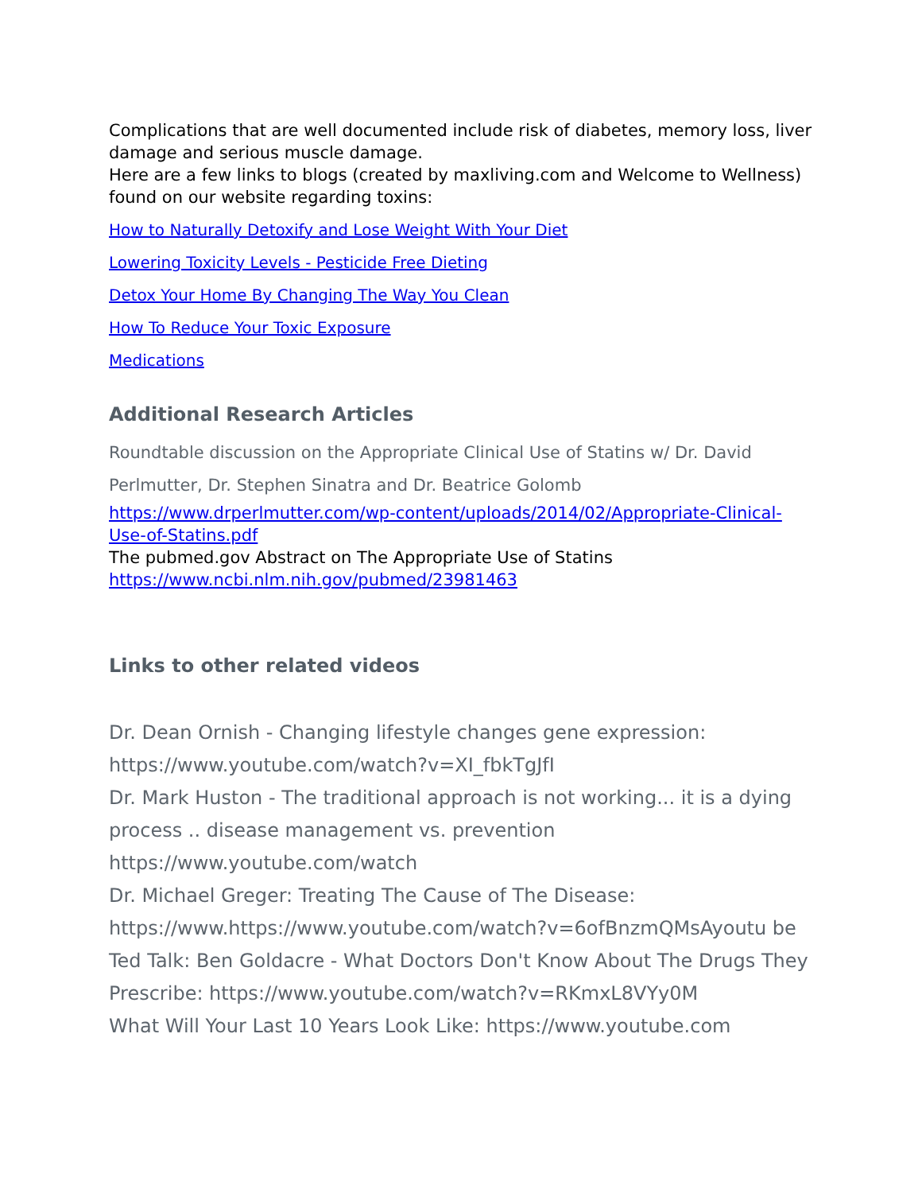Complications that are well documented include risk of diabetes, memory loss, liver damage and serious muscle damage.
Here are a few links to blogs (created by maxliving.com and Welcome to Wellness) found on our website regarding toxins:
How to Naturally Detoxify and Lose Weight With Your Diet
Lowering Toxicity Levels - Pesticide Free Dieting
Detox Your Home By Changing The Way You Clean
How To Reduce Your Toxic Exposure
Medications
Additional Research Articles
Roundtable discussion on the Appropriate Clinical Use of Statins w/ Dr. David Perlmutter, Dr. Stephen Sinatra and Dr. Beatrice Golomb
https://www.drperlmutter.com/wp-content/uploads/2014/02/Appropriate-Clinical-Use-of-Statins.pdf
The pubmed.gov Abstract on The Appropriate Use of Statins
https://www.ncbi.nlm.nih.gov/pubmed/23981463
Links to other related videos
Dr. Dean Ornish - Changing lifestyle changes gene expression:
https://www.youtube.com/watch?v=XI_fbkTgJfI
Dr. Mark Huston - The traditional approach is not working... it is a dying process .. disease management vs. prevention
https://www.youtube.com/watch
Dr. Michael Greger: Treating The Cause of The Disease:
https://www.https://www.youtube.com/watch?v=6ofBnzmQMsAyoutu be
Ted Talk: Ben Goldacre - What Doctors Don't Know About The Drugs They Prescribe: https://www.youtube.com/watch?v=RKmxL8VYy0M
What Will Your Last 10 Years Look Like: https://www.youtube.com